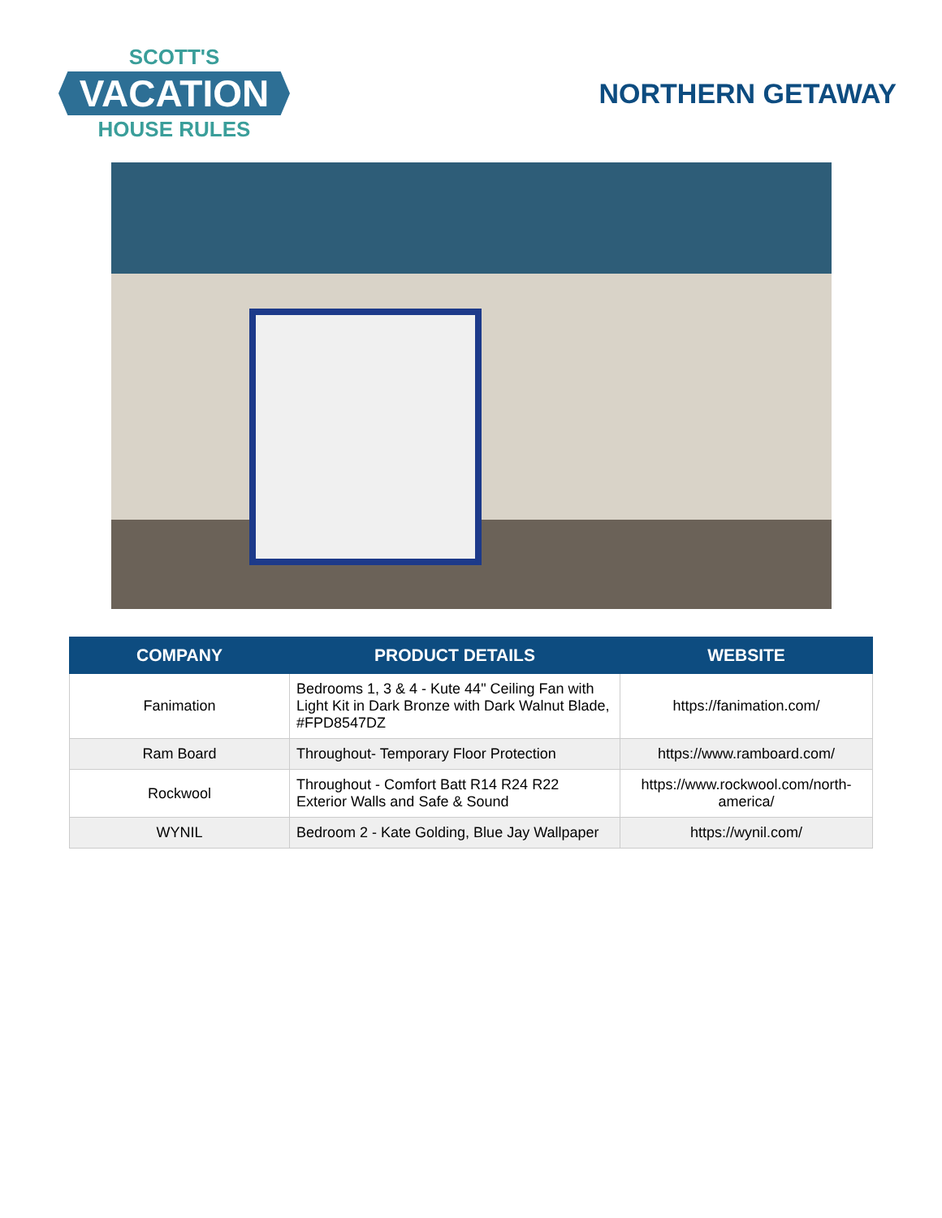SCOTT'S
VACATION
HOUSE RULES
NORTHERN GETAWAY
| COMPANY | PRODUCT DETAILS | WEBSITE |
| --- | --- | --- |
| Fanimation | Bedrooms 1, 3 & 4 - Kute 44" Ceiling Fan with Light Kit in Dark Bronze with Dark Walnut Blade, #FPD8547DZ | https://fanimation.com/ |
| Ram Board | Throughout- Temporary Floor Protection | https://www.ramboard.com/ |
| Rockwool | Throughout - Comfort Batt R14 R24 R22 Exterior Walls and Safe & Sound | https://www.rockwool.com/north-america/ |
| WYNIL | Bedroom 2 - Kate Golding, Blue Jay Wallpaper | https://wynil.com/ |